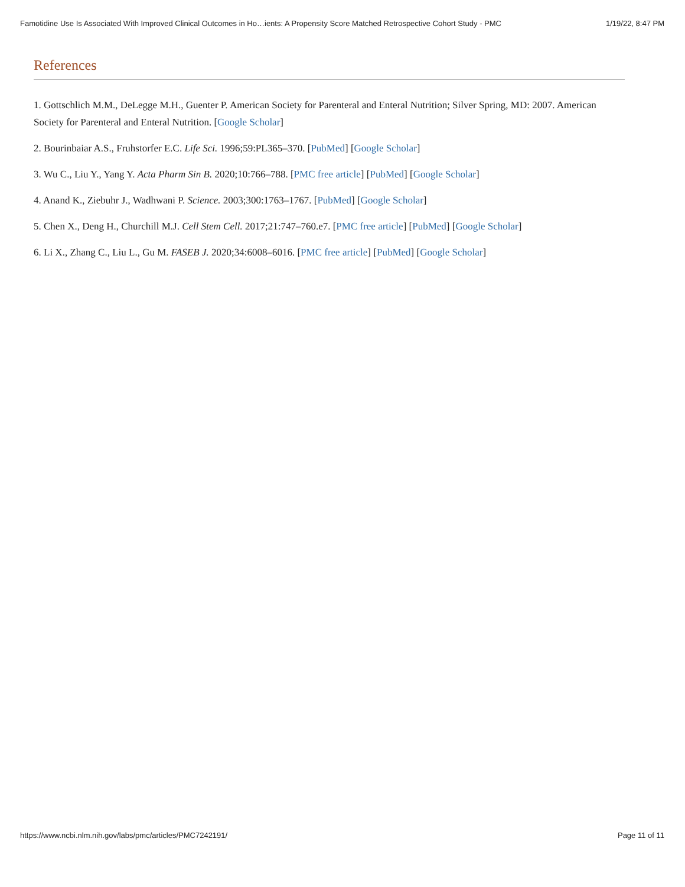Famotidine Use Is Associated With Improved Clinical Outcomes in Ho…ients: A Propensity Score Matched Retrospective Cohort Study - PMC 1/19/22, 8:47 PM
References
1. Gottschlich M.M., DeLegge M.H., Guenter P. American Society for Parenteral and Enteral Nutrition; Silver Spring, MD: 2007. American Society for Parenteral and Enteral Nutrition. [Google Scholar]
2. Bourinbaiar A.S., Fruhstorfer E.C. Life Sci. 1996;59:PL365–370. [PubMed] [Google Scholar]
3. Wu C., Liu Y., Yang Y. Acta Pharm Sin B. 2020;10:766–788. [PMC free article] [PubMed] [Google Scholar]
4. Anand K., Ziebuhr J., Wadhwani P. Science. 2003;300:1763–1767. [PubMed] [Google Scholar]
5. Chen X., Deng H., Churchill M.J. Cell Stem Cell. 2017;21:747–760.e7. [PMC free article] [PubMed] [Google Scholar]
6. Li X., Zhang C., Liu L., Gu M. FASEB J. 2020;34:6008–6016. [PMC free article] [PubMed] [Google Scholar]
https://www.ncbi.nlm.nih.gov/labs/pmc/articles/PMC7242191/ Page 11 of 11